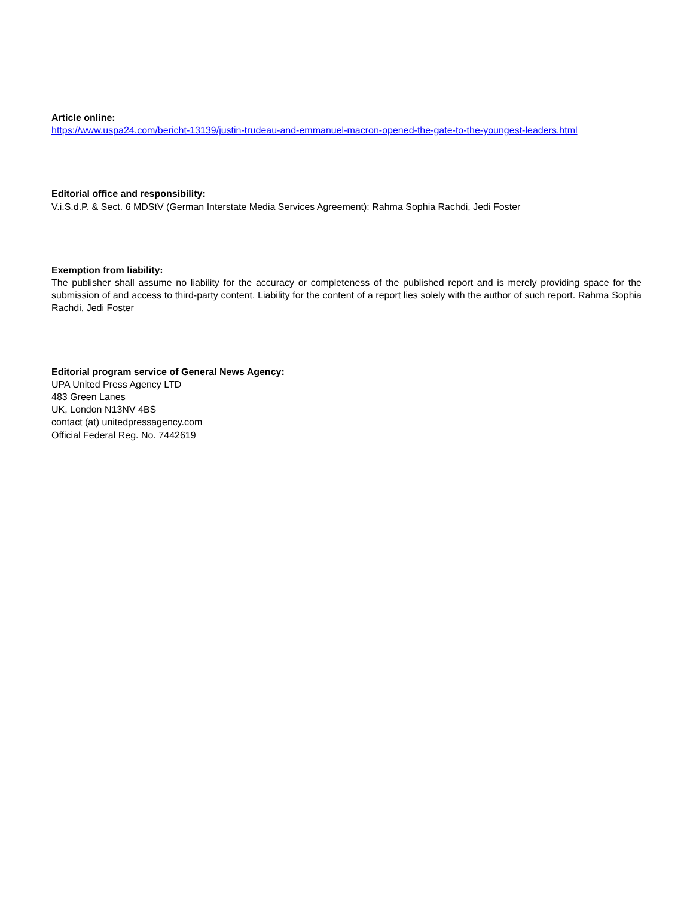Article online:
https://www.uspa24.com/bericht-13139/justin-trudeau-and-emmanuel-macron-opened-the-gate-to-the-youngest-leaders.html
Editorial office and responsibility:
V.i.S.d.P. & Sect. 6 MDStV (German Interstate Media Services Agreement): Rahma Sophia Rachdi, Jedi Foster
Exemption from liability:
The publisher shall assume no liability for the accuracy or completeness of the published report and is merely providing space for the submission of and access to third-party content. Liability for the content of a report lies solely with the author of such report. Rahma Sophia Rachdi, Jedi Foster
Editorial program service of General News Agency:
UPA United Press Agency LTD
483 Green Lanes
UK, London N13NV 4BS
contact (at) unitedpressagency.com
Official Federal Reg. No. 7442619